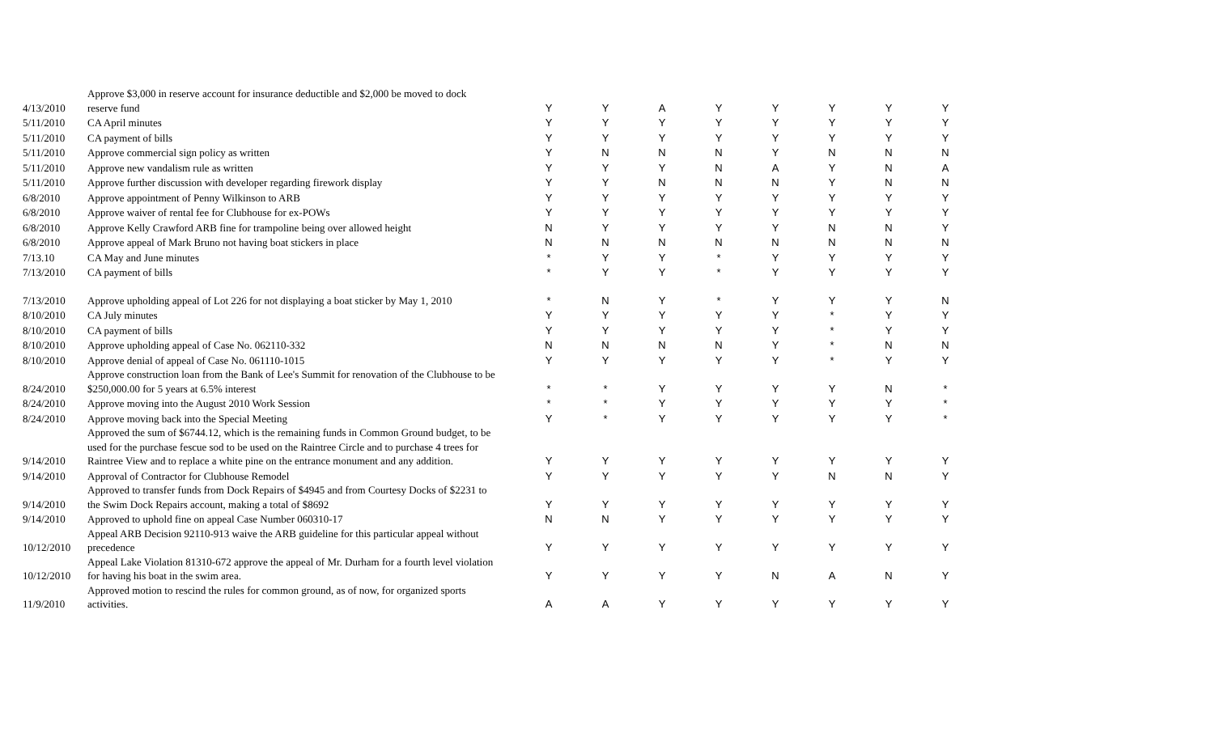| 4/13/2010 | Approve $3,000 in reserve account for insurance deductible and $2,000 be moved to dock reserve fund | Y | Y | A | Y | Y | Y | Y | Y |
| 5/11/2010 | CA April minutes | Y | Y | Y | Y | Y | Y | Y | Y |
| 5/11/2010 | CA payment of bills | Y | Y | Y | Y | Y | Y | Y | Y |
| 5/11/2010 | Approve commercial sign policy as written | Y | N | N | N | Y | N | N | N |
| 5/11/2010 | Approve new vandalism rule as written | Y | Y | Y | N | A | Y | N | A |
| 5/11/2010 | Approve further discussion with developer regarding firework display | Y | Y | N | N | N | Y | N | N |
| 6/8/2010 | Approve appointment of Penny Wilkinson to ARB | Y | Y | Y | Y | Y | Y | Y | Y |
| 6/8/2010 | Approve waiver of rental fee for Clubhouse for ex-POWs | Y | Y | Y | Y | Y | Y | Y | Y |
| 6/8/2010 | Approve Kelly Crawford ARB fine for trampoline being over allowed height | N | Y | Y | Y | Y | N | N | Y |
| 6/8/2010 | Approve appeal of Mark Bruno not having boat stickers in place | N | N | N | N | N | N | N | N |
| 7/13.10 | CA May and June minutes | * | Y | Y | * | Y | Y | Y | Y |
| 7/13/2010 | CA payment of bills | * | Y | Y | * | Y | Y | Y | Y |
| 7/13/2010 | Approve upholding appeal of Lot 226 for not displaying a boat sticker by May 1, 2010 | * | N | Y | * | Y | Y | Y | N |
| 8/10/2010 | CA July minutes | Y | Y | Y | Y | Y | * | Y | Y |
| 8/10/2010 | CA payment of bills | Y | Y | Y | Y | Y | * | Y | Y |
| 8/10/2010 | Approve upholding appeal of Case No. 062110-332 | N | N | N | N | Y | * | N | N |
| 8/10/2010 | Approve denial of appeal of Case No. 061110-1015 | Y | Y | Y | Y | Y | * | Y | Y |
| 8/24/2010 | Approve construction loan from the Bank of Lee's Summit for renovation of the Clubhouse to be $250,000.00 for 5 years at 6.5% interest | * | * | Y | Y | Y | Y | N | * |
| 8/24/2010 | Approve moving into the August 2010 Work Session | * | * | Y | Y | Y | Y | Y | * |
| 8/24/2010 | Approve moving back into the Special Meeting | Y | * | Y | Y | Y | Y | Y | * |
| 9/14/2010 | Approved the sum of $6744.12, which is the remaining funds in Common Ground budget, to be used for the purchase fescue sod to be used on the Raintree Circle and to purchase 4 trees for Raintree View and to replace a white pine on the entrance monument and any addition. | Y | Y | Y | Y | Y | Y | Y | Y |
| 9/14/2010 | Approval of Contractor for Clubhouse Remodel | Y | Y | Y | Y | Y | N | N | Y |
| 9/14/2010 | Approved to transfer funds from Dock Repairs of $4945 and from Courtesy Docks of $2231 to the Swim Dock Repairs account, making a total of $8692 | Y | Y | Y | Y | Y | Y | Y | Y |
| 9/14/2010 | Approved to uphold fine on appeal Case Number 060310-17 | N | N | Y | Y | Y | Y | Y | Y |
| 10/12/2010 | Appeal ARB Decision 92110-913 waive the ARB guideline for this particular appeal without precedence | Y | Y | Y | Y | Y | Y | Y | Y |
| 10/12/2010 | Appeal Lake Violation 81310-672 approve the appeal of Mr. Durham for a fourth level violation for having his boat in the swim area. | Y | Y | Y | Y | N | A | N | Y |
| 11/9/2010 | Approved motion to rescind the rules for common ground, as of now, for organized sports activities. | A | A | Y | Y | Y | Y | Y | Y |